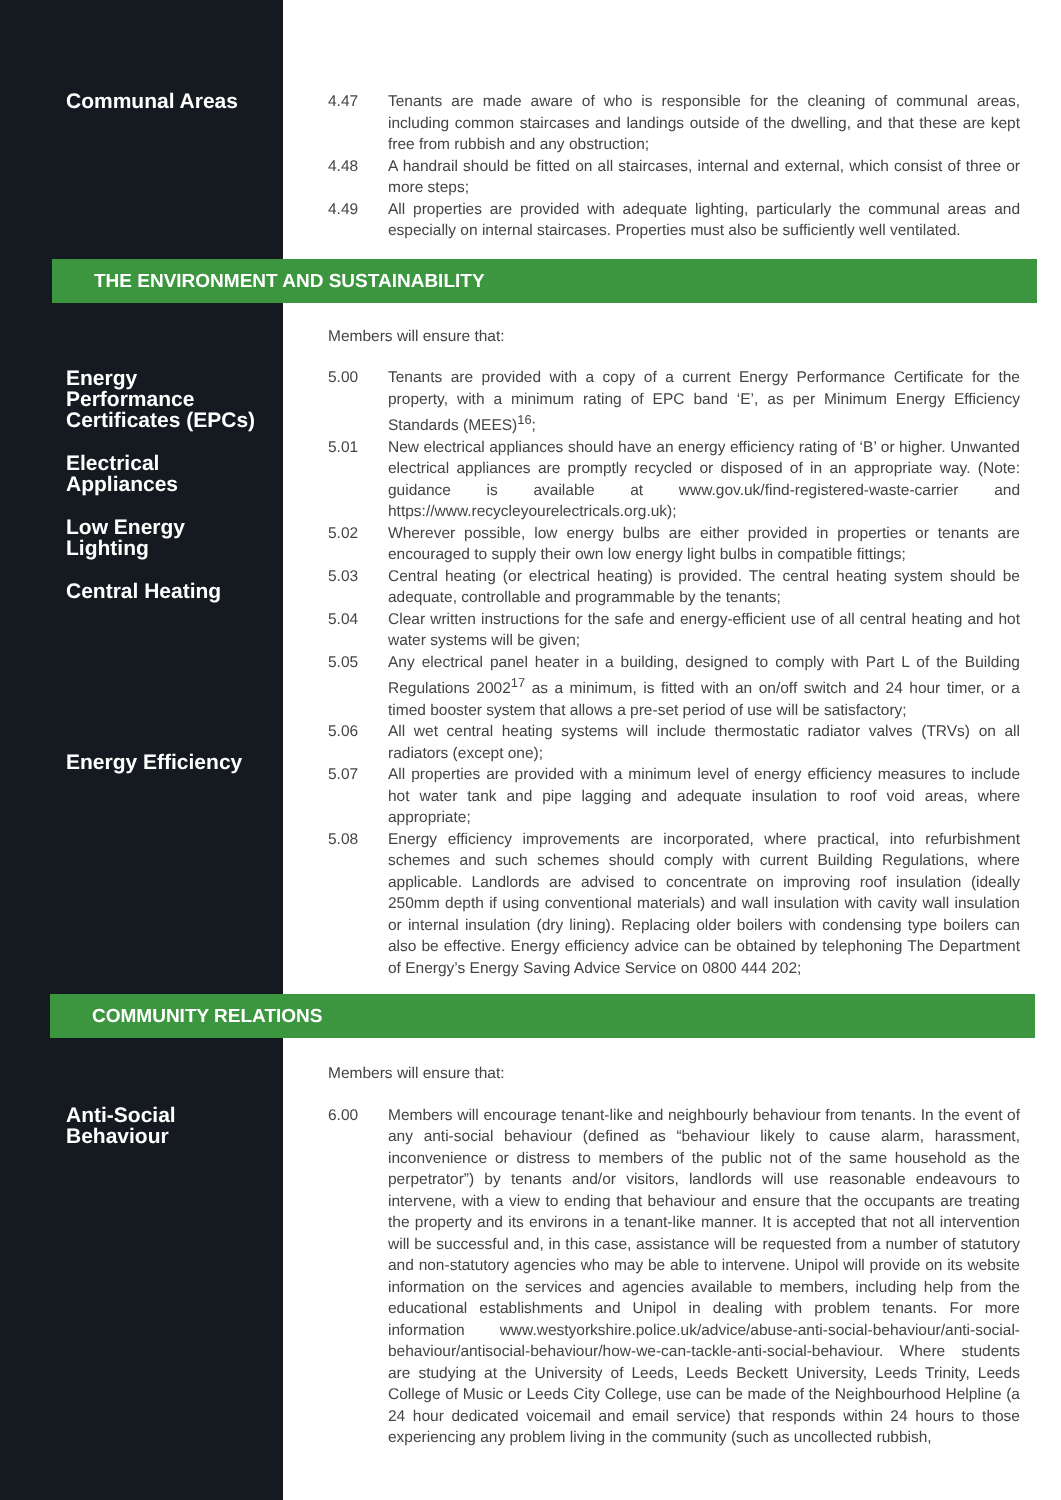Communal Areas
4.47 Tenants are made aware of who is responsible for the cleaning of communal areas, including common staircases and landings outside of the dwelling, and that these are kept free from rubbish and any obstruction;
4.48 A handrail should be fitted on all staircases, internal and external, which consist of three or more steps;
4.49 All properties are provided with adequate lighting, particularly the communal areas and especially on internal staircases. Properties must also be sufficiently well ventilated.
THE ENVIRONMENT AND SUSTAINABILITY
Energy
Performance
Certificates (EPCs)
Electrical
Appliances
Low Energy
Lighting
Central Heating
Energy Efficiency
Members will ensure that:
5.00 Tenants are provided with a copy of a current Energy Performance Certificate for the property, with a minimum rating of EPC band ‘E’, as per Minimum Energy Efficiency Standards (MEES)<sup>16</sup>;
5.01 New electrical appliances should have an energy efficiency rating of ‘B’ or higher. Unwanted electrical appliances are promptly recycled or disposed of in an appropriate way. (Note: guidance is available at www.gov.uk/find-registered-waste-carrier and https://www.recycleyourelectricals.org.uk);
5.02 Wherever possible, low energy bulbs are either provided in properties or tenants are encouraged to supply their own low energy light bulbs in compatible fittings;
5.03 Central heating (or electrical heating) is provided. The central heating system should be adequate, controllable and programmable by the tenants;
5.04 Clear written instructions for the safe and energy-efficient use of all central heating and hot water systems will be given;
5.05 Any electrical panel heater in a building, designed to comply with Part L of the Building Regulations 2002<sup>17</sup> as a minimum, is fitted with an on/off switch and 24 hour timer, or a timed booster system that allows a pre-set period of use will be satisfactory;
5.06 All wet central heating systems will include thermostatic radiator valves (TRVs) on all radiators (except one);
5.07 All properties are provided with a minimum level of energy efficiency measures to include hot water tank and pipe lagging and adequate insulation to roof void areas, where appropriate;
5.08 Energy efficiency improvements are incorporated, where practical, into refurbishment schemes and such schemes should comply with current Building Regulations, where applicable. Landlords are advised to concentrate on improving roof insulation (ideally 250mm depth if using conventional materials) and wall insulation with cavity wall insulation or internal insulation (dry lining). Replacing older boilers with condensing type boilers can also be effective. Energy efficiency advice can be obtained by telephoning The Department of Energy’s Energy Saving Advice Service on 0800 444 202;
COMMUNITY RELATIONS
Anti-Social
Behaviour
Members will ensure that:
6.00 Members will encourage tenant-like and neighbourly behaviour from tenants. In the event of any anti-social behaviour (defined as “behaviour likely to cause alarm, harassment, inconvenience or distress to members of the public not of the same household as the perpetrator”) by tenants and/or visitors, landlords will use reasonable endeavours to intervene, with a view to ending that behaviour and ensure that the occupants are treating the property and its environs in a tenant-like manner. It is accepted that not all intervention will be successful and, in this case, assistance will be requested from a number of statutory and non-statutory agencies who may be able to intervene. Unipol will provide on its website information on the services and agencies available to members, including help from the educational establishments and Unipol in dealing with problem tenants. For more information www.westyorkshire.police.uk/advice/abuse-anti-social-behaviour/anti-social-behaviour/antisocial-behaviour/how-we-can-tackle-anti-social-behaviour. Where students are studying at the University of Leeds, Leeds Beckett University, Leeds Trinity, Leeds College of Music or Leeds City College, use can be made of the Neighbourhood Helpline (a 24 hour dedicated voicemail and email service) that responds within 24 hours to those experiencing any problem living in the community (such as uncollected rubbish,